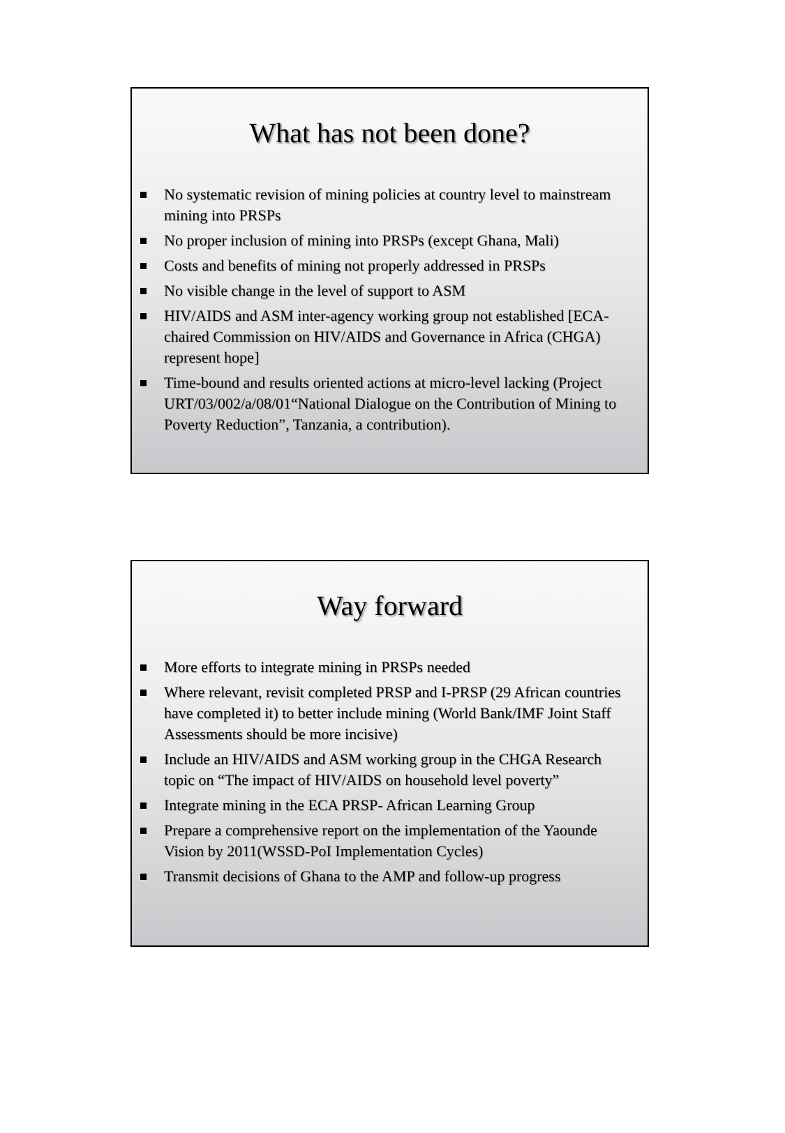What has not been done?
No systematic revision of mining policies at country level to mainstream mining into PRSPs
No proper inclusion of mining into PRSPs (except Ghana, Mali)
Costs and benefits of mining not properly addressed in PRSPs
No visible change in the level of support to ASM
HIV/AIDS and ASM inter-agency working group not established [ECA-chaired Commission on HIV/AIDS and Governance in Africa (CHGA) represent hope]
Time-bound and results oriented actions at micro-level lacking (Project URT/03/002/a/08/01“National Dialogue on the Contribution of Mining to Poverty Reduction”, Tanzania, a contribution).
Way forward
More efforts to integrate mining in PRSPs needed
Where relevant, revisit completed PRSP and I-PRSP (29 African countries have completed it) to better include mining (World Bank/IMF Joint Staff Assessments should be more incisive)
Include an HIV/AIDS and ASM working group in the CHGA Research topic on “The impact of HIV/AIDS on household level poverty”
Integrate mining in the ECA PRSP- African Learning Group
Prepare a comprehensive report on the implementation of the Yaounde Vision by 2011(WSSD-PoI Implementation Cycles)
Transmit decisions of Ghana to the AMP and follow-up progress